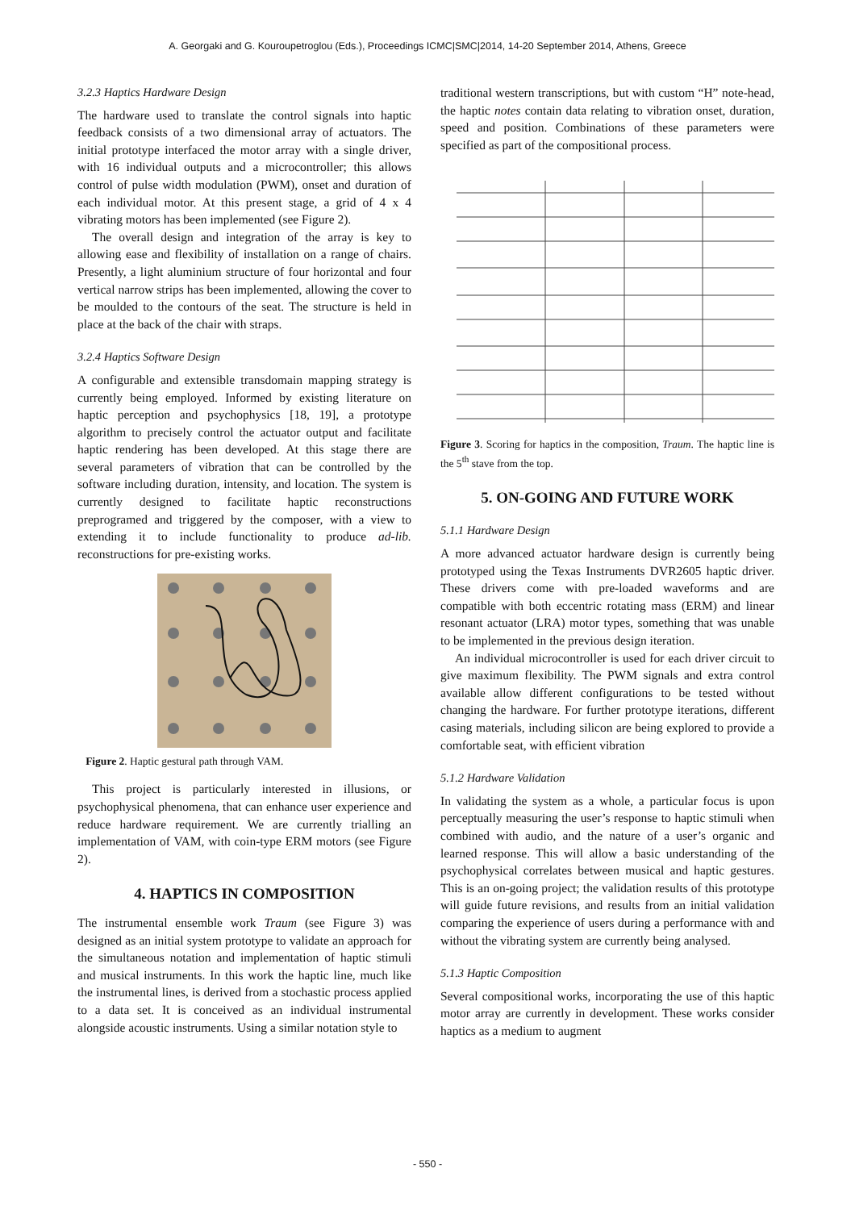A. Georgaki and G. Kouroupetroglou (Eds.), Proceedings ICMC|SMC|2014, 14-20 September 2014, Athens, Greece
3.2.3 Haptics Hardware Design
The hardware used to translate the control signals into haptic feedback consists of a two dimensional array of actuators. The initial prototype interfaced the motor array with a single driver, with 16 individual outputs and a microcontroller; this allows control of pulse width modulation (PWM), onset and duration of each individual motor. At this present stage, a grid of 4 x 4 vibrating motors has been implemented (see Figure 2).
The overall design and integration of the array is key to allowing ease and flexibility of installation on a range of chairs. Presently, a light aluminium structure of four horizontal and four vertical narrow strips has been implemented, allowing the cover to be moulded to the contours of the seat. The structure is held in place at the back of the chair with straps.
3.2.4 Haptics Software Design
A configurable and extensible transdomain mapping strategy is currently being employed. Informed by existing literature on haptic perception and psychophysics [18, 19], a prototype algorithm to precisely control the actuator output and facilitate haptic rendering has been developed. At this stage there are several parameters of vibration that can be controlled by the software including duration, intensity, and location. The system is currently designed to facilitate haptic reconstructions preprogramed and triggered by the composer, with a view to extending it to include functionality to produce ad-lib. reconstructions for pre-existing works.
Figure 2. Haptic gestural path through VAM.
This project is particularly interested in illusions, or psychophysical phenomena, that can enhance user experience and reduce hardware requirement. We are currently trialling an implementation of VAM, with coin-type ERM motors (see Figure 2).
4. HAPTICS IN COMPOSITION
The instrumental ensemble work Traum (see Figure 3) was designed as an initial system prototype to validate an approach for the simultaneous notation and implementation of haptic stimuli and musical instruments. In this work the haptic line, much like the instrumental lines, is derived from a stochastic process applied to a data set. It is conceived as an individual instrumental alongside acoustic instruments. Using a similar notation style to
traditional western transcriptions, but with custom “H” note-head, the haptic notes contain data relating to vibration onset, duration, speed and position. Combinations of these parameters were specified as part of the compositional process.
Figure 3. Scoring for haptics in the composition, Traum. The haptic line is the 5<sup>th</sup> stave from the top.
5. ON-GOING AND FUTURE WORK
5.1.1 Hardware Design
A more advanced actuator hardware design is currently being prototyped using the Texas Instruments DVR2605 haptic driver. These drivers come with pre-loaded waveforms and are compatible with both eccentric rotating mass (ERM) and linear resonant actuator (LRA) motor types, something that was unable to be implemented in the previous design iteration.
An individual microcontroller is used for each driver circuit to give maximum flexibility. The PWM signals and extra control available allow different configurations to be tested without changing the hardware. For further prototype iterations, different casing materials, including silicon are being explored to provide a comfortable seat, with efficient vibration
5.1.2 Hardware Validation
In validating the system as a whole, a particular focus is upon perceptually measuring the user’s response to haptic stimuli when combined with audio, and the nature of a user’s organic and learned response. This will allow a basic understanding of the psychophysical correlates between musical and haptic gestures. This is an on-going project; the validation results of this prototype will guide future revisions, and results from an initial validation comparing the experience of users during a performance with and without the vibrating system are currently being analysed.
5.1.3 Haptic Composition
Several compositional works, incorporating the use of this haptic motor array are currently in development. These works consider haptics as a medium to augment
- 550 -